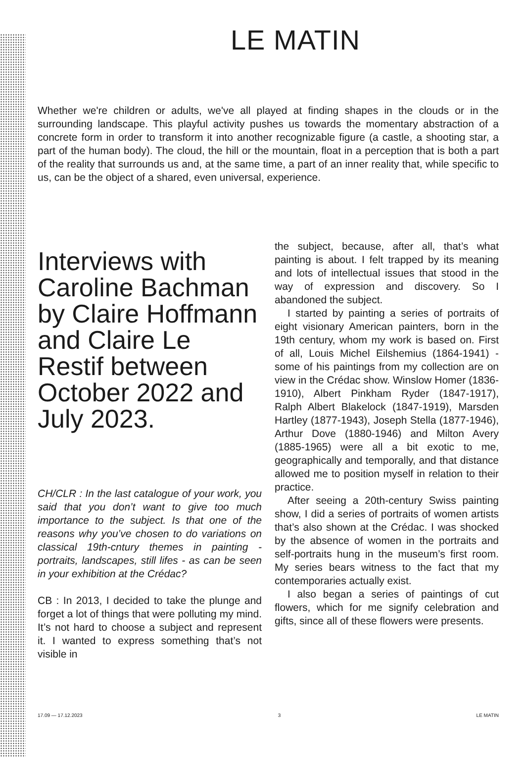LE MATIN
Whether we're children or adults, we've all played at finding shapes in the clouds or in the surrounding landscape. This playful activity pushes us towards the momentary abstraction of a concrete form in order to transform it into another recognizable figure (a castle, a shooting star, a part of the human body). The cloud, the hill or the mountain, float in a perception that is both a part of the reality that surrounds us and, at the same time, a part of an inner reality that, while specific to us, can be the object of a shared, even universal, experience.
Interviews with Caroline Bachman by Claire Hoffmann and Claire Le Restif between October 2022 and July 2023.
CH/CLR : In the last catalogue of your work, you said that you don’t want to give too much importance to the subject. Is that one of the reasons why you’ve chosen to do variations on classical 19th-cntury themes in painting - portraits, landscapes, still lifes - as can be seen in your exhibition at the Crédac?
CB : In 2013, I decided to take the plunge and forget a lot of things that were polluting my mind. It’s not hard to choose a subject and represent it. I wanted to express something that’s not visible in
the subject, because, after all, that’s what painting is about. I felt trapped by its meaning and lots of intellectual issues that stood in the way of expression and discovery. So I abandoned the subject.
I started by painting a series of portraits of eight visionary American painters, born in the 19th century, whom my work is based on. First of all, Louis Michel Eilshemius (1864-1941) - some of his paintings from my collection are on view in the Crédac show. Winslow Homer (1836-1910), Albert Pinkham Ryder (1847-1917), Ralph Albert Blakelock (1847-1919), Marsden Hartley (1877-1943), Joseph Stella (1877-1946), Arthur Dove (1880-1946) and Milton Avery (1885-1965) were all a bit exotic to me, geographically and temporally, and that distance allowed me to position myself in relation to their practice.
After seeing a 20th-century Swiss painting show, I did a series of portraits of women artists that’s also shown at the Crédac. I was shocked by the absence of women in the portraits and self-portraits hung in the museum’s first room. My series bears witness to the fact that my contemporaries actually exist.
I also began a series of paintings of cut flowers, which for me signify celebration and gifts, since all of these flowers were presents.
17.09 — 17.12.2023 3 LE MATIN